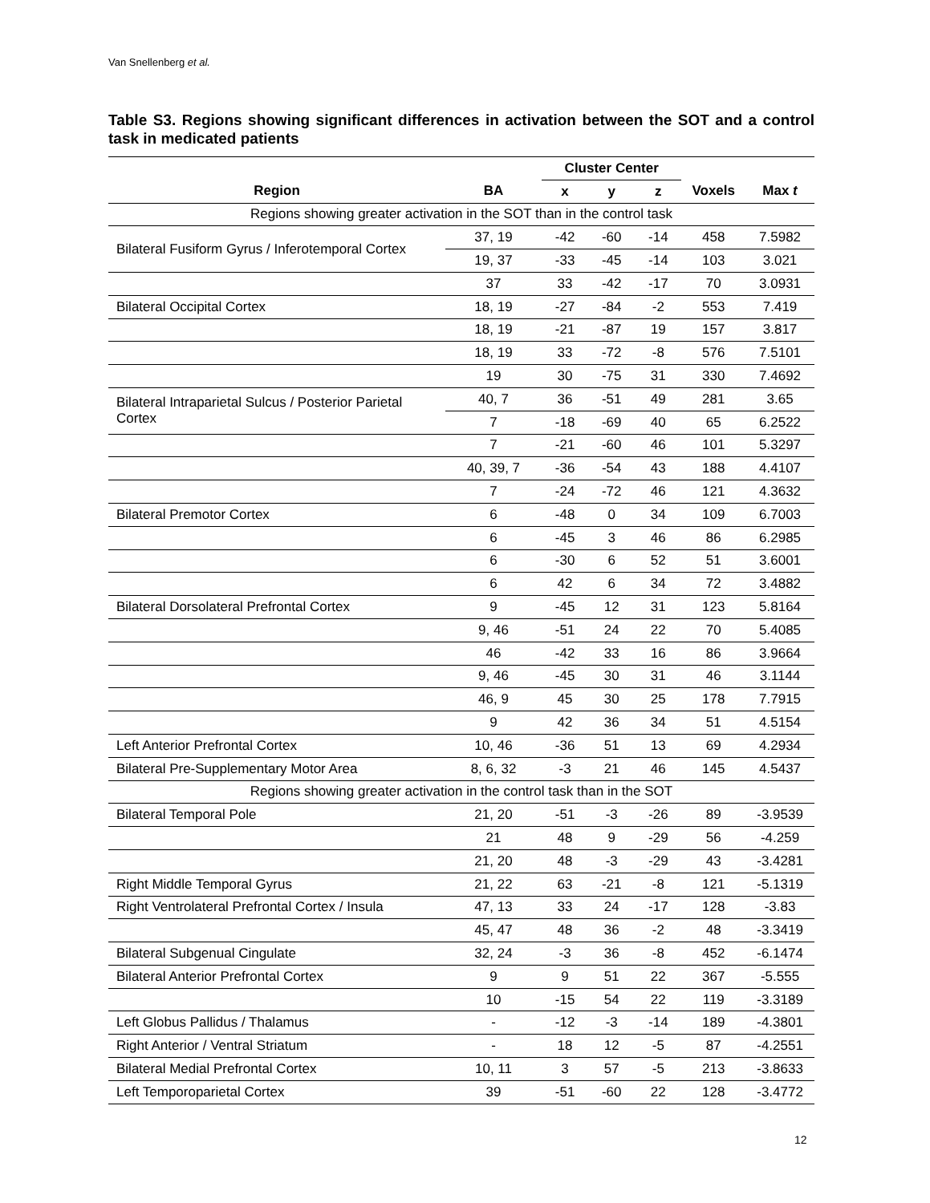Van Snellenberg et al.
Table S3. Regions showing significant differences in activation between the SOT and a control task in medicated patients
| | | Cluster Center | | | | |
| --- | --- | --- | --- | --- | --- | --- |
| Region | BA | x | y | z | Voxels | Max t |
| Regions showing greater activation in the SOT than in the control task | | | | | | |
| Bilateral Fusiform Gyrus / Inferotemporal Cortex | 37, 19 | -42 | -60 | -14 | 458 | 7.5982 |
| | 19, 37 | -33 | -45 | -14 | 103 | 3.021 |
| | 37 | 33 | -42 | -17 | 70 | 3.0931 |
| Bilateral Occipital Cortex | 18, 19 | -27 | -84 | -2 | 553 | 7.419 |
| | 18, 19 | -21 | -87 | 19 | 157 | 3.817 |
| | 18, 19 | 33 | -72 | -8 | 576 | 7.5101 |
| | 19 | 30 | -75 | 31 | 330 | 7.4692 |
| Bilateral Intraparietal Sulcus / Posterior Parietal Cortex | 40, 7 | 36 | -51 | 49 | 281 | 3.65 |
| | 7 | -18 | -69 | 40 | 65 | 6.2522 |
| | 7 | -21 | -60 | 46 | 101 | 5.3297 |
| | 40, 39, 7 | -36 | -54 | 43 | 188 | 4.4107 |
| | 7 | -24 | -72 | 46 | 121 | 4.3632 |
| Bilateral Premotor Cortex | 6 | -48 | 0 | 34 | 109 | 6.7003 |
| | 6 | -45 | 3 | 46 | 86 | 6.2985 |
| | 6 | -30 | 6 | 52 | 51 | 3.6001 |
| | 6 | 42 | 6 | 34 | 72 | 3.4882 |
| Bilateral Dorsolateral Prefrontal Cortex | 9 | -45 | 12 | 31 | 123 | 5.8164 |
| | 9, 46 | -51 | 24 | 22 | 70 | 5.4085 |
| | 46 | -42 | 33 | 16 | 86 | 3.9664 |
| | 9, 46 | -45 | 30 | 31 | 46 | 3.1144 |
| | 46, 9 | 45 | 30 | 25 | 178 | 7.7915 |
| | 9 | 42 | 36 | 34 | 51 | 4.5154 |
| Left Anterior Prefrontal Cortex | 10, 46 | -36 | 51 | 13 | 69 | 4.2934 |
| Bilateral Pre-Supplementary Motor Area | 8, 6, 32 | -3 | 21 | 46 | 145 | 4.5437 |
| Regions showing greater activation in the control task than in the SOT | | | | | | |
| Bilateral Temporal Pole | 21, 20 | -51 | -3 | -26 | 89 | -3.9539 |
| | 21 | 48 | 9 | -29 | 56 | -4.259 |
| | 21, 20 | 48 | -3 | -29 | 43 | -3.4281 |
| Right Middle Temporal Gyrus | 21, 22 | 63 | -21 | -8 | 121 | -5.1319 |
| Right Ventrolateral Prefrontal Cortex / Insula | 47, 13 | 33 | 24 | -17 | 128 | -3.83 |
| | 45, 47 | 48 | 36 | -2 | 48 | -3.3419 |
| Bilateral Subgenual Cingulate | 32, 24 | -3 | 36 | -8 | 452 | -6.1474 |
| Bilateral Anterior Prefrontal Cortex | 9 | 9 | 51 | 22 | 367 | -5.555 |
| | 10 | -15 | 54 | 22 | 119 | -3.3189 |
| Left Globus Pallidus / Thalamus | - | -12 | -3 | -14 | 189 | -4.3801 |
| Right Anterior / Ventral Striatum | - | 18 | 12 | -5 | 87 | -4.2551 |
| Bilateral Medial Prefrontal Cortex | 10, 11 | 3 | 57 | -5 | 213 | -3.8633 |
| Left Temporoparietal Cortex | 39 | -51 | -60 | 22 | 128 | -3.4772 |
12